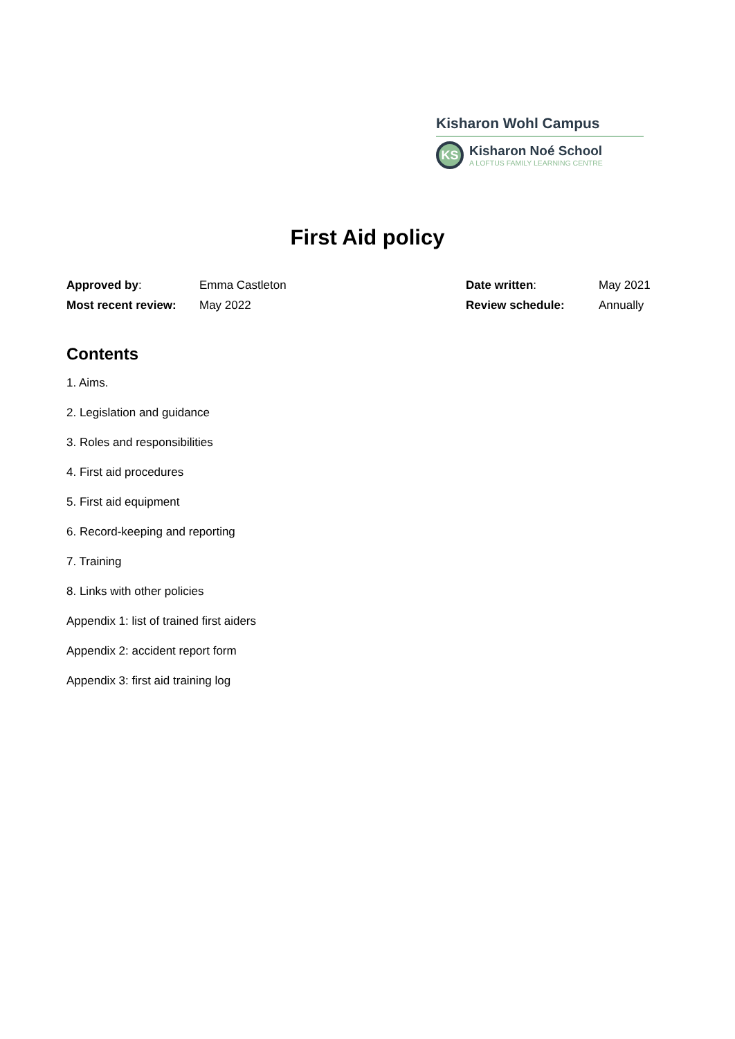Kisharon Wohl Campus
KS
Kisharon Noé School
A LOFTUS FAMILY LEARNING CENTRE
First Aid policy
| Approved by : | Emma Castleton | Date written : | May 2021 |
| Most recent review: | May 2022 | Review schedule: | Annually |
Contents
1. Aims.
2. Legislation and guidance
3. Roles and responsibilities
4. First aid procedures
5. First aid equipment
6. Record-keeping and reporting
7. Training
8. Links with other policies
Appendix 1: list of trained first aiders
Appendix 2: accident report form
Appendix 3: first aid training log